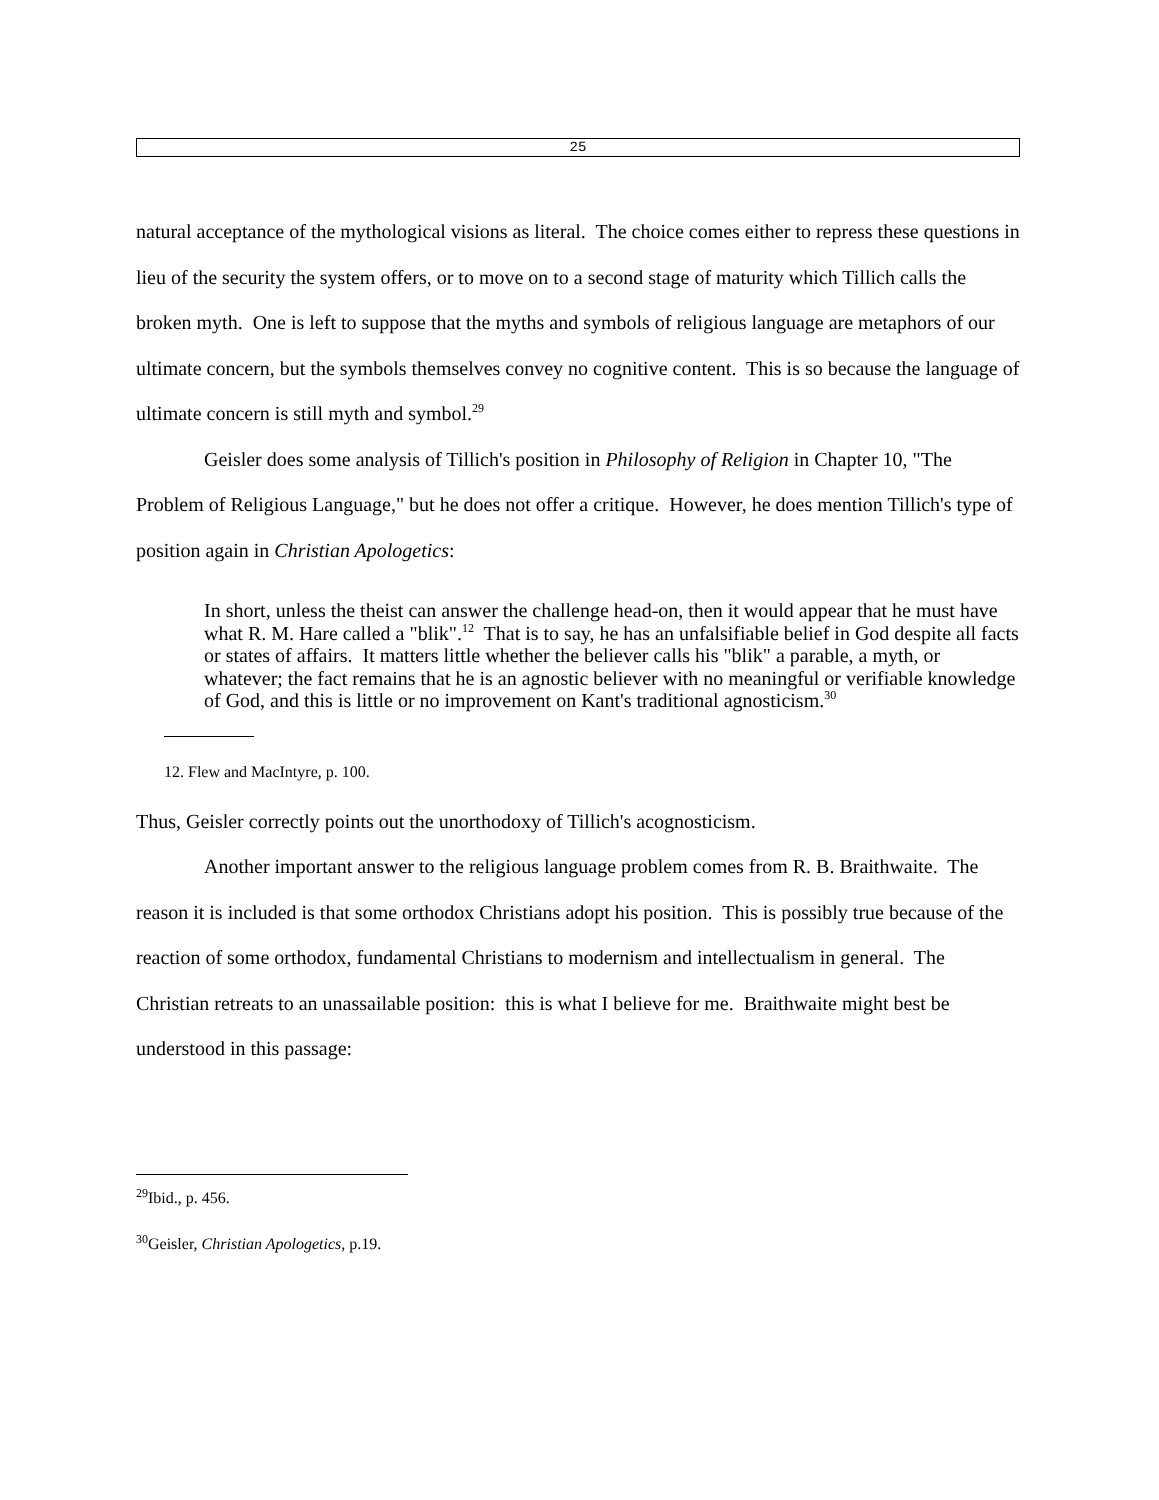25
natural acceptance of the mythological visions as literal. The choice comes either to repress these questions in lieu of the security the system offers, or to move on to a second stage of maturity which Tillich calls the broken myth. One is left to suppose that the myths and symbols of religious language are metaphors of our ultimate concern, but the symbols themselves convey no cognitive content. This is so because the language of ultimate concern is still myth and symbol.<sup>29</sup>
Geisler does some analysis of Tillich's position in Philosophy of Religion in Chapter 10, "The Problem of Religious Language," but he does not offer a critique. However, he does mention Tillich's type of position again in Christian Apologetics:
In short, unless the theist can answer the challenge head-on, then it would appear that he must have what R. M. Hare called a "blik".<sup>12</sup> That is to say, he has an unfalsifiable belief in God despite all facts or states of affairs. It matters little whether the believer calls his "blik" a parable, a myth, or whatever; the fact remains that he is an agnostic believer with no meaningful or verifiable knowledge of God, and this is little or no improvement on Kant's traditional agnosticism.<sup>30</sup>
12. Flew and MacIntyre, p. 100.
Thus, Geisler correctly points out the unorthodoxy of Tillich's acognosticism.
Another important answer to the religious language problem comes from R. B. Braithwaite. The reason it is included is that some orthodox Christians adopt his position. This is possibly true because of the reaction of some orthodox, fundamental Christians to modernism and intellectualism in general. The Christian retreats to an unassailable position: this is what I believe for me. Braithwaite might best be understood in this passage:
<sup>29</sup> Ibid., p. 456.
<sup>30</sup> Geisler, Christian Apologetics, p.19.